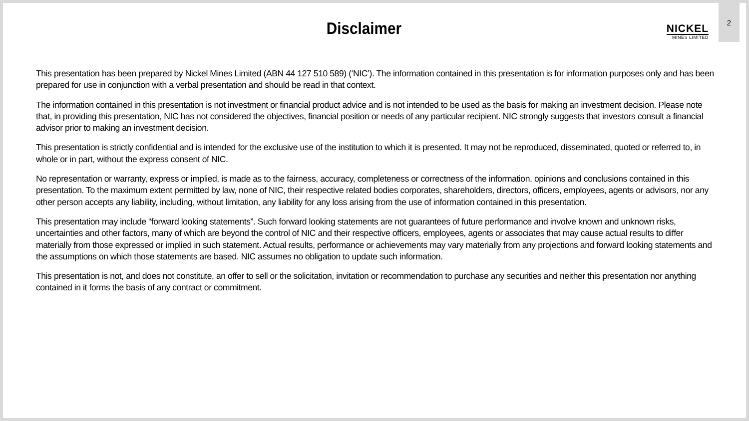Disclaimer
NICKEL
MINES LIMITED
2
This presentation has been prepared by Nickel Mines Limited (ABN 44 127 510 589) (‘NIC’). The information contained in this presentation is for information purposes only and has been prepared for use in conjunction with a verbal presentation and should be read in that context.
The information contained in this presentation is not investment or financial product advice and is not intended to be used as the basis for making an investment decision. Please note that, in providing this presentation, NIC has not considered the objectives, financial position or needs of any particular recipient. NIC strongly suggests that investors consult a financial advisor prior to making an investment decision.
This presentation is strictly confidential and is intended for the exclusive use of the institution to which it is presented. It may not be reproduced, disseminated, quoted or referred to, in whole or in part, without the express consent of NIC.
No representation or warranty, express or implied, is made as to the fairness, accuracy, completeness or correctness of the information, opinions and conclusions contained in this presentation. To the maximum extent permitted by law, none of NIC, their respective related bodies corporates, shareholders, directors, officers, employees, agents or advisors, nor any other person accepts any liability, including, without limitation, any liability for any loss arising from the use of information contained in this presentation.
This presentation may include “forward looking statements”. Such forward looking statements are not guarantees of future performance and involve known and unknown risks, uncertainties and other factors, many of which are beyond the control of NIC and their respective officers, employees, agents or associates that may cause actual results to differ materially from those expressed or implied in such statement. Actual results, performance or achievements may vary materially from any projections and forward looking statements and the assumptions on which those statements are based. NIC assumes no obligation to update such information.
This presentation is not, and does not constitute, an offer to sell or the solicitation, invitation or recommendation to purchase any securities and neither this presentation nor anything contained in it forms the basis of any contract or commitment.